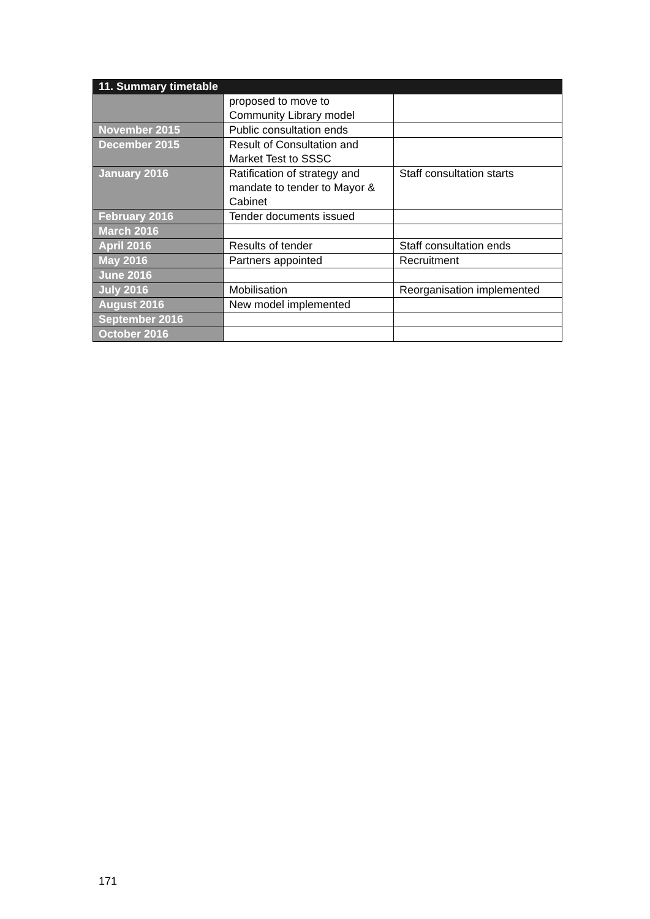| 11. Summary timetable | | |
| --- | --- | --- |
| | proposed to move to Community Library model | |
| November 2015 | Public consultation ends | |
| December 2015 | Result of Consultation and Market Test to SSSC | |
| January 2016 | Ratification of strategy and mandate to tender to Mayor & Cabinet | Staff consultation starts |
| February 2016 | Tender documents issued | |
| March 2016 | | |
| April 2016 | Results of tender | Staff consultation ends |
| May 2016 | Partners appointed | Recruitment |
| June 2016 | | |
| July 2016 | Mobilisation | Reorganisation implemented |
| August 2016 | New model implemented | |
| September 2016 | | |
| October 2016 | | |
171